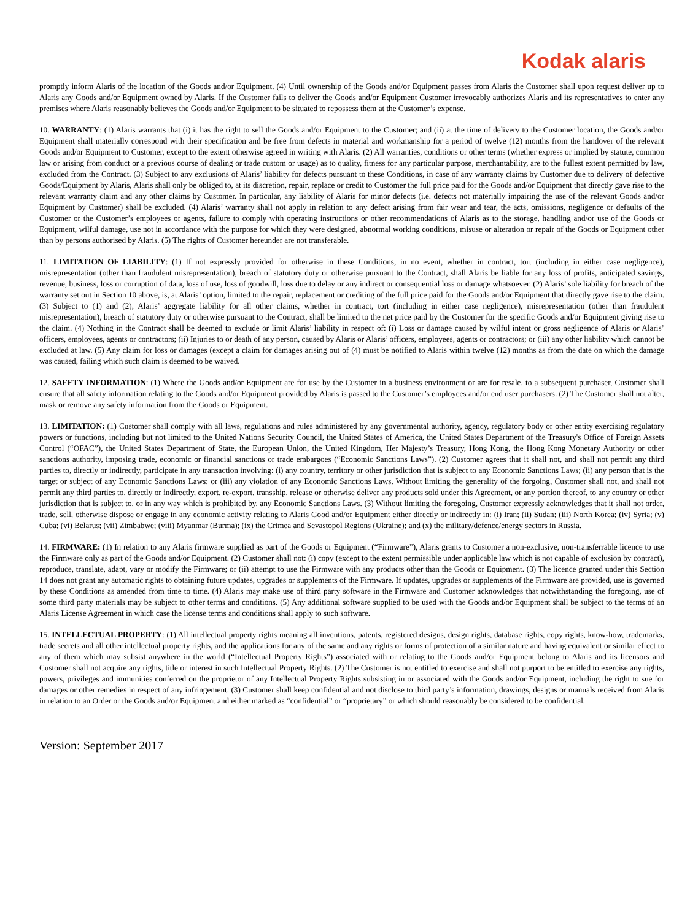Kodak alaris
promptly inform Alaris of the location of the Goods and/or Equipment. (4) Until ownership of the Goods and/or Equipment passes from Alaris the Customer shall upon request deliver up to Alaris any Goods and/or Equipment owned by Alaris. If the Customer fails to deliver the Goods and/or Equipment Customer irrevocably authorizes Alaris and its representatives to enter any premises where Alaris reasonably believes the Goods and/or Equipment to be situated to repossess them at the Customer’s expense.
10. WARRANTY: (1) Alaris warrants that (i) it has the right to sell the Goods and/or Equipment to the Customer; and (ii) at the time of delivery to the Customer location, the Goods and/or Equipment shall materially correspond with their specification and be free from defects in material and workmanship for a period of twelve (12) months from the handover of the relevant Goods and/or Equipment to Customer, except to the extent otherwise agreed in writing with Alaris. (2) All warranties, conditions or other terms (whether express or implied by statute, common law or arising from conduct or a previous course of dealing or trade custom or usage) as to quality, fitness for any particular purpose, merchantability, are to the fullest extent permitted by law, excluded from the Contract. (3) Subject to any exclusions of Alaris’ liability for defects pursuant to these Conditions, in case of any warranty claims by Customer due to delivery of defective Goods/Equipment by Alaris, Alaris shall only be obliged to, at its discretion, repair, replace or credit to Customer the full price paid for the Goods and/or Equipment that directly gave rise to the relevant warranty claim and any other claims by Customer. In particular, any liability of Alaris for minor defects (i.e. defects not materially impairing the use of the relevant Goods and/or Equipment by Customer) shall be excluded. (4) Alaris’ warranty shall not apply in relation to any defect arising from fair wear and tear, the acts, omissions, negligence or defaults of the Customer or the Customer’s employees or agents, failure to comply with operating instructions or other recommendations of Alaris as to the storage, handling and/or use of the Goods or Equipment, wilful damage, use not in accordance with the purpose for which they were designed, abnormal working conditions, misuse or alteration or repair of the Goods or Equipment other than by persons authorised by Alaris. (5) The rights of Customer hereunder are not transferable.
11. LIMITATION OF LIABILITY: (1) If not expressly provided for otherwise in these Conditions, in no event, whether in contract, tort (including in either case negligence), misrepresentation (other than fraudulent misrepresentation), breach of statutory duty or otherwise pursuant to the Contract, shall Alaris be liable for any loss of profits, anticipated savings, revenue, business, loss or corruption of data, loss of use, loss of goodwill, loss due to delay or any indirect or consequential loss or damage whatsoever. (2) Alaris’ sole liability for breach of the warranty set out in Section 10 above, is, at Alaris’ option, limited to the repair, replacement or crediting of the full price paid for the Goods and/or Equipment that directly gave rise to the claim. (3) Subject to (1) and (2), Alaris’ aggregate liability for all other claims, whether in contract, tort (including in either case negligence), misrepresentation (other than fraudulent misrepresentation), breach of statutory duty or otherwise pursuant to the Contract, shall be limited to the net price paid by the Customer for the specific Goods and/or Equipment giving rise to the claim. (4) Nothing in the Contract shall be deemed to exclude or limit Alaris’ liability in respect of: (i) Loss or damage caused by wilful intent or gross negligence of Alaris or Alaris’ officers, employees, agents or contractors; (ii) Injuries to or death of any person, caused by Alaris or Alaris’ officers, employees, agents or contractors; or (iii) any other liability which cannot be excluded at law. (5) Any claim for loss or damages (except a claim for damages arising out of (4) must be notified to Alaris within twelve (12) months as from the date on which the damage was caused, failing which such claim is deemed to be waived.
12. SAFETY INFORMATION: (1) Where the Goods and/or Equipment are for use by the Customer in a business environment or are for resale, to a subsequent purchaser, Customer shall ensure that all safety information relating to the Goods and/or Equipment provided by Alaris is passed to the Customer’s employees and/or end user purchasers. (2) The Customer shall not alter, mask or remove any safety information from the Goods or Equipment.
13. LIMITATION: (1) Customer shall comply with all laws, regulations and rules administered by any governmental authority, agency, regulatory body or other entity exercising regulatory powers or functions, including but not limited to the United Nations Security Council, the United States of America, the United States Department of the Treasury's Office of Foreign Assets Control (“OFAC”), the United States Department of State, the European Union, the United Kingdom, Her Majesty’s Treasury, Hong Kong, the Hong Kong Monetary Authority or other sanctions authority, imposing trade, economic or financial sanctions or trade embargoes (“Economic Sanctions Laws”). (2) Customer agrees that it shall not, and shall not permit any third parties to, directly or indirectly, participate in any transaction involving: (i) any country, territory or other jurisdiction that is subject to any Economic Sanctions Laws; (ii) any person that is the target or subject of any Economic Sanctions Laws; or (iii) any violation of any Economic Sanctions Laws. Without limiting the generality of the forgoing, Customer shall not, and shall not permit any third parties to, directly or indirectly, export, re-export, transship, release or otherwise deliver any products sold under this Agreement, or any portion thereof, to any country or other jurisdiction that is subject to, or in any way which is prohibited by, any Economic Sanctions Laws. (3) Without limiting the foregoing, Customer expressly acknowledges that it shall not order, trade, sell, otherwise dispose or engage in any economic activity relating to Alaris Good and/or Equipment either directly or indirectly in: (i) Iran; (ii) Sudan; (iii) North Korea; (iv) Syria; (v) Cuba; (vi) Belarus; (vii) Zimbabwe; (viii) Myanmar (Burma); (ix) the Crimea and Sevastopol Regions (Ukraine); and (x) the military/defence/energy sectors in Russia.
14. FIRMWARE: (1) In relation to any Alaris firmware supplied as part of the Goods or Equipment (“Firmware”), Alaris grants to Customer a non-exclusive, non-transferrable licence to use the Firmware only as part of the Goods and/or Equipment. (2) Customer shall not: (i) copy (except to the extent permissible under applicable law which is not capable of exclusion by contract), reproduce, translate, adapt, vary or modify the Firmware; or (ii) attempt to use the Firmware with any products other than the Goods or Equipment. (3) The licence granted under this Section 14 does not grant any automatic rights to obtaining future updates, upgrades or supplements of the Firmware. If updates, upgrades or supplements of the Firmware are provided, use is governed by these Conditions as amended from time to time. (4) Alaris may make use of third party software in the Firmware and Customer acknowledges that notwithstanding the foregoing, use of some third party materials may be subject to other terms and conditions. (5) Any additional software supplied to be used with the Goods and/or Equipment shall be subject to the terms of an Alaris License Agreement in which case the license terms and conditions shall apply to such software.
15. INTELLECTUAL PROPERTY: (1) All intellectual property rights meaning all inventions, patents, registered designs, design rights, database rights, copy rights, know-how, trademarks, trade secrets and all other intellectual property rights, and the applications for any of the same and any rights or forms of protection of a similar nature and having equivalent or similar effect to any of them which may subsist anywhere in the world (“Intellectual Property Rights”) associated with or relating to the Goods and/or Equipment belong to Alaris and its licensors and Customer shall not acquire any rights, title or interest in such Intellectual Property Rights. (2) The Customer is not entitled to exercise and shall not purport to be entitled to exercise any rights, powers, privileges and immunities conferred on the proprietor of any Intellectual Property Rights subsisting in or associated with the Goods and/or Equipment, including the right to sue for damages or other remedies in respect of any infringement. (3) Customer shall keep confidential and not disclose to third party’s information, drawings, designs or manuals received from Alaris in relation to an Order or the Goods and/or Equipment and either marked as “confidential” or “proprietary” or which should reasonably be considered to be confidential.
Version: September 2017